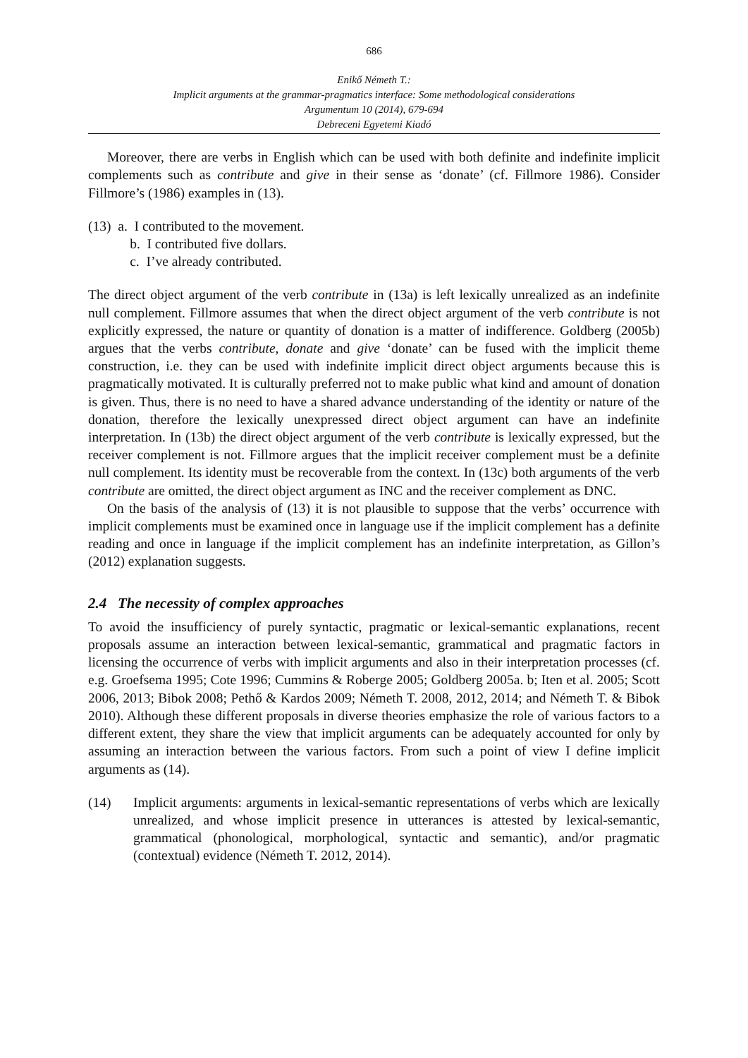686
Enikő Németh T.:
Implicit arguments at the grammar-pragmatics interface: Some methodological considerations
Argumentum 10 (2014), 679-694
Debreceni Egyetemi Kiadó
Moreover, there are verbs in English which can be used with both definite and indefinite implicit complements such as contribute and give in their sense as ‘donate’ (cf. Fillmore 1986). Consider Fillmore’s (1986) examples in (13).
(13) a. I contributed to the movement.
b. I contributed five dollars.
c. I’ve already contributed.
The direct object argument of the verb contribute in (13a) is left lexically unrealized as an indefinite null complement. Fillmore assumes that when the direct object argument of the verb contribute is not explicitly expressed, the nature or quantity of donation is a matter of indifference. Goldberg (2005b) argues that the verbs contribute, donate and give ‘donate’ can be fused with the implicit theme construction, i.e. they can be used with indefinite implicit direct object arguments because this is pragmatically motivated. It is culturally preferred not to make public what kind and amount of donation is given. Thus, there is no need to have a shared advance understanding of the identity or nature of the donation, therefore the lexically unexpressed direct object argument can have an indefinite interpretation. In (13b) the direct object argument of the verb contribute is lexically expressed, but the receiver complement is not. Fillmore argues that the implicit receiver complement must be a definite null complement. Its identity must be recoverable from the context. In (13c) both arguments of the verb contribute are omitted, the direct object argument as INC and the receiver complement as DNC.
On the basis of the analysis of (13) it is not plausible to suppose that the verbs’ occurrence with implicit complements must be examined once in language use if the implicit complement has a definite reading and once in language if the implicit complement has an indefinite interpretation, as Gillon’s (2012) explanation suggests.
2.4 The necessity of complex approaches
To avoid the insufficiency of purely syntactic, pragmatic or lexical-semantic explanations, recent proposals assume an interaction between lexical-semantic, grammatical and pragmatic factors in licensing the occurrence of verbs with implicit arguments and also in their interpretation processes (cf. e.g. Groefsema 1995; Cote 1996; Cummins & Roberge 2005; Goldberg 2005a. b; Iten et al. 2005; Scott 2006, 2013; Bibok 2008; Pethő & Kardos 2009; Németh T. 2008, 2012, 2014; and Németh T. & Bibok 2010). Although these different proposals in diverse theories emphasize the role of various factors to a different extent, they share the view that implicit arguments can be adequately accounted for only by assuming an interaction between the various factors. From such a point of view I define implicit arguments as (14).
(14) Implicit arguments: arguments in lexical-semantic representations of verbs which are lexically unrealized, and whose implicit presence in utterances is attested by lexical-semantic, grammatical (phonological, morphological, syntactic and semantic), and/or pragmatic (contextual) evidence (Németh T. 2012, 2014).